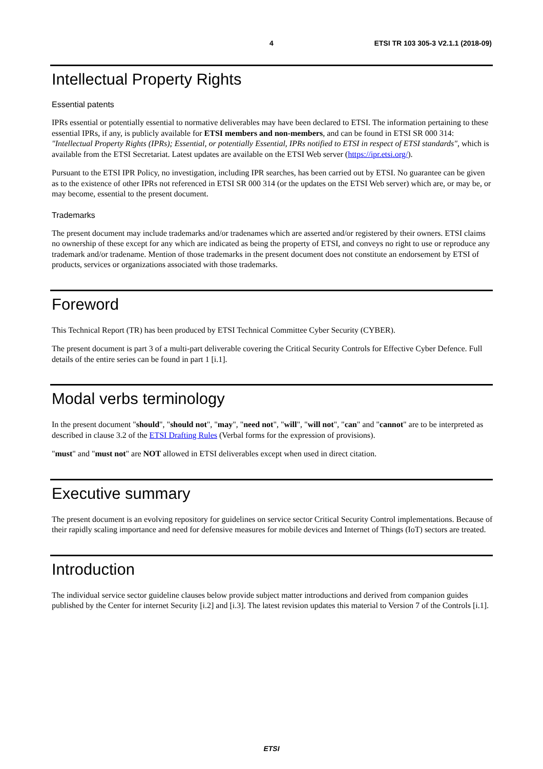4 ETSI TR 103 305-3 V2.1.1 (2018-09)
Intellectual Property Rights
Essential patents
IPRs essential or potentially essential to normative deliverables may have been declared to ETSI. The information pertaining to these essential IPRs, if any, is publicly available for ETSI members and non-members, and can be found in ETSI SR 000 314: "Intellectual Property Rights (IPRs); Essential, or potentially Essential, IPRs notified to ETSI in respect of ETSI standards", which is available from the ETSI Secretariat. Latest updates are available on the ETSI Web server (https://ipr.etsi.org/).
Pursuant to the ETSI IPR Policy, no investigation, including IPR searches, has been carried out by ETSI. No guarantee can be given as to the existence of other IPRs not referenced in ETSI SR 000 314 (or the updates on the ETSI Web server) which are, or may be, or may become, essential to the present document.
Trademarks
The present document may include trademarks and/or tradenames which are asserted and/or registered by their owners. ETSI claims no ownership of these except for any which are indicated as being the property of ETSI, and conveys no right to use or reproduce any trademark and/or tradename. Mention of those trademarks in the present document does not constitute an endorsement by ETSI of products, services or organizations associated with those trademarks.
Foreword
This Technical Report (TR) has been produced by ETSI Technical Committee Cyber Security (CYBER).
The present document is part 3 of a multi-part deliverable covering the Critical Security Controls for Effective Cyber Defence. Full details of the entire series can be found in part 1 [i.1].
Modal verbs terminology
In the present document "should", "should not", "may", "need not", "will", "will not", "can" and "cannot" are to be interpreted as described in clause 3.2 of the ETSI Drafting Rules (Verbal forms for the expression of provisions).
"must" and "must not" are NOT allowed in ETSI deliverables except when used in direct citation.
Executive summary
The present document is an evolving repository for guidelines on service sector Critical Security Control implementations. Because of their rapidly scaling importance and need for defensive measures for mobile devices and Internet of Things (IoT) sectors are treated.
Introduction
The individual service sector guideline clauses below provide subject matter introductions and derived from companion guides published by the Center for internet Security [i.2] and [i.3]. The latest revision updates this material to Version 7 of the Controls [i.1].
ETSI